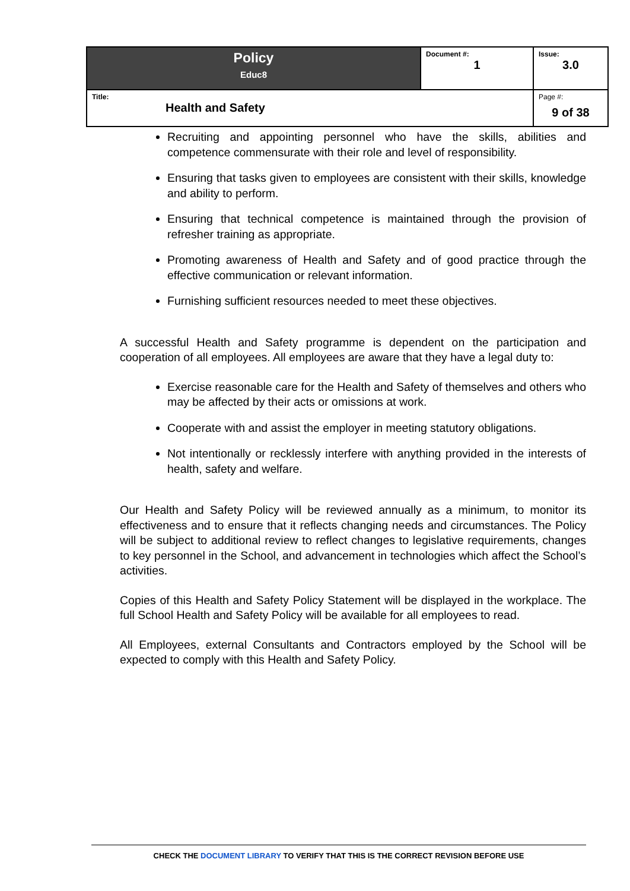| Policy Educ8 | Document #: 1 | Issue: 3.0 |
| Title: Health and Safety | | Page #: 9 of 38 |
Recruiting and appointing personnel who have the skills, abilities and competence commensurate with their role and level of responsibility.
Ensuring that tasks given to employees are consistent with their skills, knowledge and ability to perform.
Ensuring that technical competence is maintained through the provision of refresher training as appropriate.
Promoting awareness of Health and Safety and of good practice through the effective communication or relevant information.
Furnishing sufficient resources needed to meet these objectives.
A successful Health and Safety programme is dependent on the participation and cooperation of all employees. All employees are aware that they have a legal duty to:
Exercise reasonable care for the Health and Safety of themselves and others who may be affected by their acts or omissions at work.
Cooperate with and assist the employer in meeting statutory obligations.
Not intentionally or recklessly interfere with anything provided in the interests of health, safety and welfare.
Our Health and Safety Policy will be reviewed annually as a minimum, to monitor its effectiveness and to ensure that it reflects changing needs and circumstances. The Policy will be subject to additional review to reflect changes to legislative requirements, changes to key personnel in the School, and advancement in technologies which affect the School’s activities.
Copies of this Health and Safety Policy Statement will be displayed in the workplace. The full School Health and Safety Policy will be available for all employees to read.
All Employees, external Consultants and Contractors employed by the School will be expected to comply with this Health and Safety Policy.
CHECK THE DOCUMENT LIBRARY TO VERIFY THAT THIS IS THE CORRECT REVISION BEFORE USE